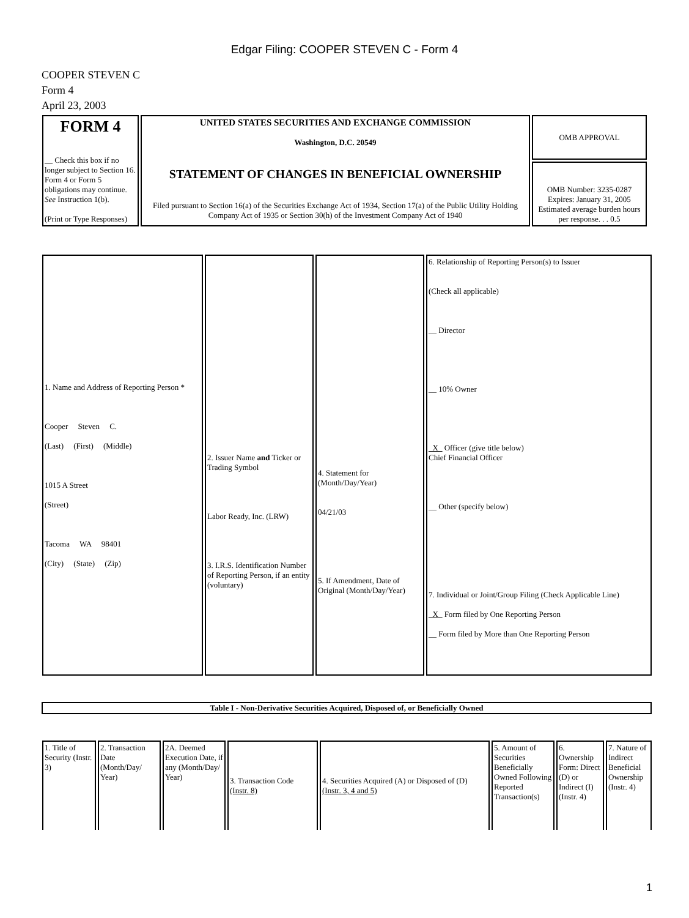Edgar Filing: COOPER STEVEN C - Form 4
COOPER STEVEN C
Form 4
April 23, 2003
| FORM 4 __ Check this box if no longer subject to Section 16. Form 4 or Form 5 obligations may continue. See Instruction 1(b). (Print or Type Responses) | UNITED STATES SECURITIES AND EXCHANGE COMMISSION Washington, D.C. 20549 STATEMENT OF CHANGES IN BENEFICIAL OWNERSHIP Filed pursuant to Section 16(a) of the Securities Exchange Act of 1934, Section 17(a) of the Public Utility Holding Company Act of 1935 or Section 30(h) of the Investment Company Act of 1940 | OMB APPROVAL |
| | | OMB Number: 3235-0287 Expires: January 31, 2005 Estimated average burden hours per response. . . 0.5 |
| 1. Name and Address of Reporting Person * Cooper Steven C. (Last) (First) (Middle) 1015 A Street (Street) Tacoma WA 98401 (City) (State) (Zip) | 2. Issuer Name and Ticker or Trading Symbol Labor Ready, Inc. (LRW) 3. I.R.S. Identification Number of Reporting Person, if an entity (voluntary) | 4. Statement for (Month/Day/Year) 04/21/03 5. If Amendment, Date of Original (Month/Day/Year) | 6. Relationship of Reporting Person(s) to Issuer (Check all applicable) __ Director __ 10% Owner _X_ Officer (give title below) Chief Financial Officer __ Other (specify below) 7. Individual or Joint/Group Filing (Check Applicable Line) _X_ Form filed by One Reporting Person __ Form filed by More than One Reporting Person |
Table I - Non-Derivative Securities Acquired, Disposed of, or Beneficially Owned
| 1. Title of Security (Instr. 3) | 2. Transaction Date (Month/Day/ Year) | 2A. Deemed Execution Date, if any (Month/Day/ Year) | 3. Transaction Code (Instr. 8) | 4. Securities Acquired (A) or Disposed of (D) (Instr. 3, 4 and 5) | 5. Amount of Securities Beneficially Owned Following Reported Transaction(s) | 6. Ownership Form: Direct (D) or Indirect (I) (Instr. 4) | 7. Nature of Indirect Beneficial Ownership (Instr. 4) |
1